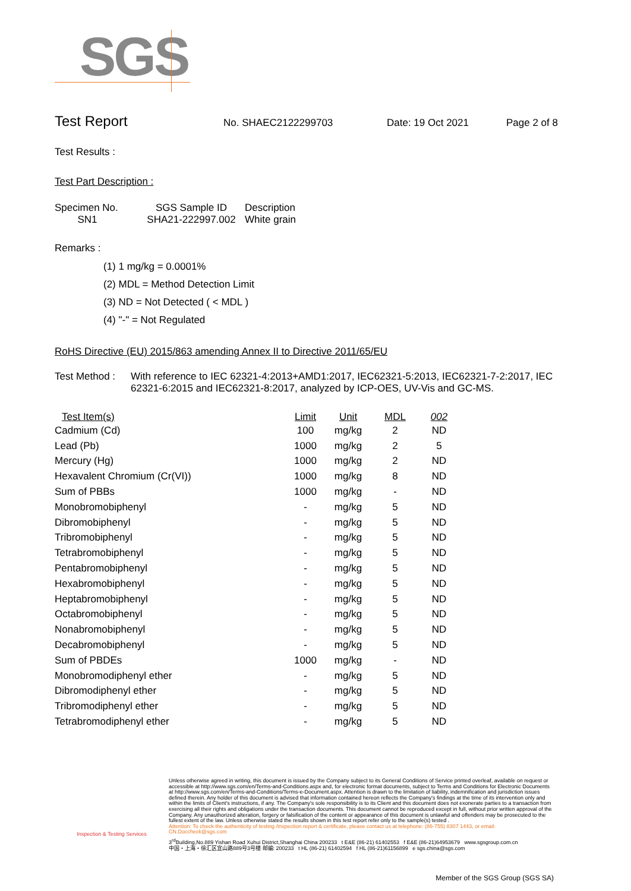SGS
Test Report
No. SHAEC2122299703 Date: 19 Oct 2021 Page 2 of 8
Test Results :
Test Part Description :
| Specimen No. | SGS Sample ID | Description |
| --- | --- | --- |
| SN1 | SHA21-222997.002 | White grain |
Remarks :
(1) 1 mg/kg = 0.0001%
(2) MDL = Method Detection Limit
(3) ND = Not Detected ( < MDL )
(4) "-" = Not Regulated
RoHS Directive (EU) 2015/863 amending Annex II to Directive 2011/65/EU
Test Method : With reference to IEC 62321-4:2013+AMD1:2017, IEC62321-5:2013, IEC62321-7-2:2017, IEC 62321-6:2015 and IEC62321-8:2017, analyzed by ICP-OES, UV-Vis and GC-MS.
| Test Item(s) | Limit | Unit | MDL | 002 |
| --- | --- | --- | --- | --- |
| Cadmium (Cd) | 100 | mg/kg | 2 | ND |
| Lead (Pb) | 1000 | mg/kg | 2 | 5 |
| Mercury (Hg) | 1000 | mg/kg | 2 | ND |
| Hexavalent Chromium (Cr(VI)) | 1000 | mg/kg | 8 | ND |
| Sum of PBBs | 1000 | mg/kg | - | ND |
| Monobromobiphenyl | - | mg/kg | 5 | ND |
| Dibromobiphenyl | - | mg/kg | 5 | ND |
| Tribromobiphenyl | - | mg/kg | 5 | ND |
| Tetrabromobiphenyl | - | mg/kg | 5 | ND |
| Pentabromobiphenyl | - | mg/kg | 5 | ND |
| Hexabromobiphenyl | - | mg/kg | 5 | ND |
| Heptabromobiphenyl | - | mg/kg | 5 | ND |
| Octabromobiphenyl | - | mg/kg | 5 | ND |
| Nonabromobiphenyl | - | mg/kg | 5 | ND |
| Decabromobiphenyl | - | mg/kg | 5 | ND |
| Sum of PBDEs | 1000 | mg/kg | - | ND |
| Monobromodiphenyl ether | - | mg/kg | 5 | ND |
| Dibromodiphenyl ether | - | mg/kg | 5 | ND |
| Tribromodiphenyl ether | - | mg/kg | 5 | ND |
| Tetrabromodiphenyl ether | - | mg/kg | 5 | ND |
Inspection & Testing Services
Unless otherwise agreed in writing, this document is issued by the Company subject to its General Conditions of Service printed overleaf, available on request or accessible at http://www.sgs.com/en/Terms-and-Conditions.aspx and, for electronic format documents, subject to Terms and Conditions for Electronic Documents at http://www.sgs.com/en/Terms-and-Conditions/Terms-e-Document.aspx. Attention is drawn to the limitation of liability, indemnification and jurisdiction issues defined therein. Any holder of this document is advised that information contained hereon reflects the Company's findings at the time of its intervention only and within the limits of Client's instructions, if any. The Company's sole responsibility is to its Client and this document does not exonerate parties to a transaction from exercising all their rights and obligations under the transaction documents. This document cannot be reproduced except in full, without prior written approval of the Company. Any unauthorized alteration, forgery or falsification of the content or appearance of this document is unlawful and offenders may be prosecuted to the fullest extent of the law. Unless otherwise stated the results shown in this test report refer only to the sample(s) tested .
Attention: To check the authenticity of testing /inspection report & certificate, please contact us at telephone: (86-755) 8307 1443, or email: CN.Doccheck@sgs.com
3<sup>rd</sup>Building,No.889 Yishan Road Xuhui District,Shanghai China 200233 t E&E (86-21) 61402553 f E&E (86-21)64953679 www.sgsgroup.com.cn
中国・上海・徐汇区宜山路889号3号楼 邮编: 200233 t HL (86-21) 61402594 f HL (86-21)61156899 e sgs.china@sgs.com
Member of the SGS Group (SGS SA)